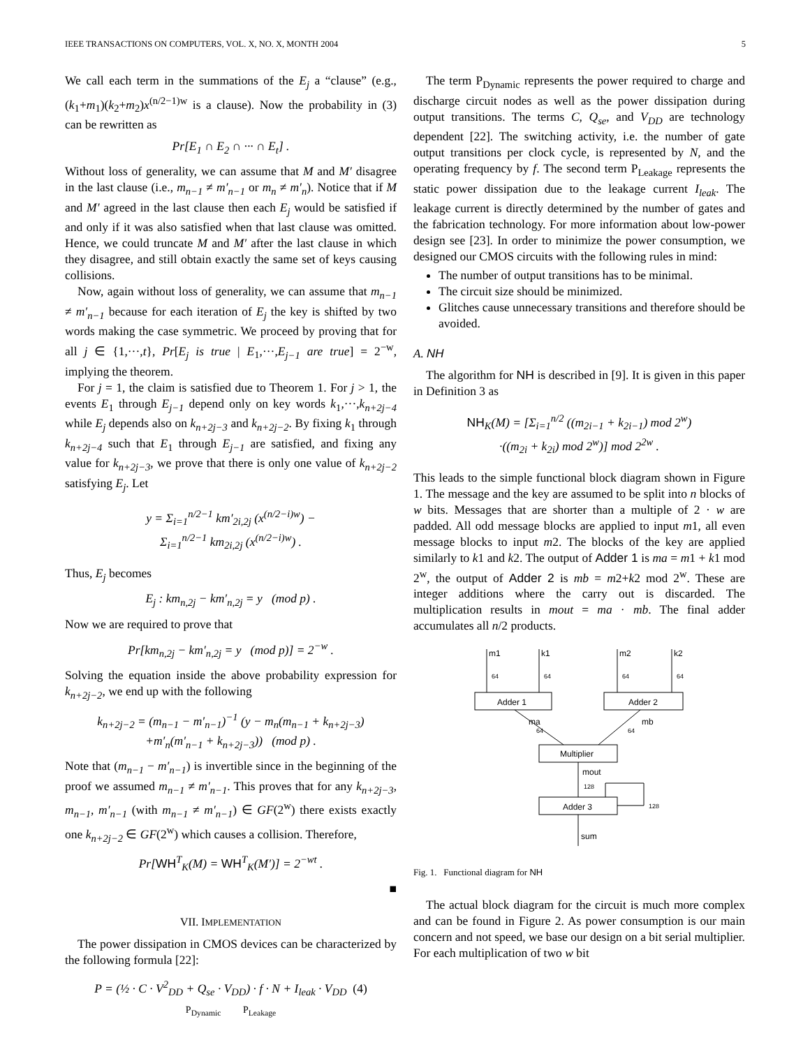IEEE TRANSACTIONS ON COMPUTERS, VOL. X, NO. X, MONTH 2004 5
We call each term in the summations of the E<sub>j</sub> a “clause” (e.g., (k<sub>1</sub>+m<sub>1</sub>)(k<sub>2</sub>+m<sub>2</sub>)x<sup>(n/2−1)w</sup> is a clause). Now the probability in (3) can be rewritten as
Pr[E<sub>1</sub> ∩ E<sub>2</sub> ∩ ··· ∩ E<sub>t</sub>] .
Without loss of generality, we can assume that M and M′ disagree in the last clause (i.e., m<sub>n−1</sub> ≠ m′<sub>n−1</sub> or m<sub>n</sub> ≠ m′<sub>n</sub>). Notice that if M and M′ agreed in the last clause then each E<sub>j</sub> would be satisfied if and only if it was also satisfied when that last clause was omitted. Hence, we could truncate M and M′ after the last clause in which they disagree, and still obtain exactly the same set of keys causing collisions.
Now, again without loss of generality, we can assume that m<sub>n−1</sub> ≠ m′<sub>n−1</sub> because for each iteration of E<sub>j</sub> the key is shifted by two words making the case symmetric. We proceed by proving that for all j ∈ {1,···,t}, Pr[E<sub>j</sub> is true | E<sub>1</sub>,···,E<sub>j−1</sub> are true] = 2<sup>−w</sup>, implying the theorem.
For j = 1, the claim is satisfied due to Theorem 1. For j > 1, the events E<sub>1</sub> through E<sub>j−1</sub> depend only on key words k<sub>1</sub>,···,k<sub>n+2j−4</sub> while E<sub>j</sub> depends also on k<sub>n+2j−3</sub> and k<sub>n+2j−2</sub>. By fixing k<sub>1</sub> through k<sub>n+2j−4</sub> such that E<sub>1</sub> through E<sub>j−1</sub> are satisfied, and fixing any value for k<sub>n+2j−3</sub>, we prove that there is only one value of k<sub>n+2j−2</sub> satisfying E<sub>j</sub>. Let
y = Σ<sub>i=1</sub><sup>n/2−1</sup> km′<sub>2i,2j</sub> (x<sup>(n/2−i)w</sup>) −
Σ<sub>i=1</sub><sup>n/2−1</sup> km<sub>2i,2j</sub> (x<sup>(n/2−i)w</sup>) .
Thus, E<sub>j</sub> becomes
E<sub>j</sub> : km<sub>n,2j</sub> − km′<sub>n,2j</sub> = y (mod p) .
Now we are required to prove that
Pr[km<sub>n,2j</sub> − km′<sub>n,2j</sub> = y (mod p)] = 2<sup>−w</sup> .
Solving the equation inside the above probability expression for k<sub>n+2j−2</sub>, we end up with the following
k<sub>n+2j−2</sub> = (m<sub>n−1</sub> − m′<sub>n−1</sub>)<sup>−1</sup> (y − m<sub>n</sub>(m<sub>n−1</sub> + k<sub>n+2j−3</sub>)
+m′<sub>n</sub>(m′<sub>n−1</sub> + k<sub>n+2j−3</sub>)) (mod p) .
Note that (m<sub>n−1</sub> − m′<sub>n−1</sub>) is invertible since in the beginning of the proof we assumed m<sub>n−1</sub> ≠ m′<sub>n−1</sub>. This proves that for any k<sub>n+2j−3</sub>, m<sub>n−1</sub>, m′<sub>n−1</sub> (with m<sub>n−1</sub> ≠ m′<sub>n−1</sub>) ∈ GF(2<sup>w</sup>) there exists exactly one k<sub>n+2j−2</sub> ∈ GF(2<sup>w</sup>) which causes a collision. Therefore,
Pr[WH<sup>T</sup><sub>K</sub>(M) = WH<sup>T</sup><sub>K</sub>(M′)] = 2<sup>−wt</sup> .
■
VII. IMPLEMENTATION
The power dissipation in CMOS devices can be characterized by the following formula [22]:
P = (½ · C · V<sup>2</sup><sub>DD</sub> + Q<sub>se</sub> · V<sub>DD</sub>) · f · N + I<sub>leak</sub> · V<sub>DD</sub> (4)
P<sub>Dynamic</sub> P<sub>Leakage</sub>
The term P<sub>Dynamic</sub> represents the power required to charge and discharge circuit nodes as well as the power dissipation during output transitions. The terms C, Q<sub>se</sub>, and V<sub>DD</sub> are technology dependent [22]. The switching activity, i.e. the number of gate output transitions per clock cycle, is represented by N, and the operating frequency by f. The second term P<sub>Leakage</sub> represents the static power dissipation due to the leakage current I<sub>leak</sub>. The leakage current is directly determined by the number of gates and the fabrication technology. For more information about low-power design see [23]. In order to minimize the power consumption, we designed our CMOS circuits with the following rules in mind:
The number of output transitions has to be minimal.
The circuit size should be minimized.
Glitches cause unnecessary transitions and therefore should be avoided.
A. NH
The algorithm for NH is described in [9]. It is given in this paper in Definition 3 as
NH<sub>K</sub>(M) = [Σ<sub>i=1</sub><sup>n/2</sup> ((m<sub>2i−1</sub> + k<sub>2i−1</sub>) mod 2<sup>w</sup>)
·((m<sub>2i</sub> + k<sub>2i</sub>) mod 2<sup>w</sup>)] mod 2<sup>2w</sup> .
This leads to the simple functional block diagram shown in Figure 1. The message and the key are assumed to be split into n blocks of w bits. Messages that are shorter than a multiple of 2 · w are padded. All odd message blocks are applied to input m1, all even message blocks to input m2. The blocks of the key are applied similarly to k1 and k2. The output of Adder 1 is ma = m1 + k1 mod 2<sup>w</sup>, the output of Adder 2 is mb = m2+k2 mod 2<sup>w</sup>. These are integer additions where the carry out is discarded. The multiplication results in mout = ma · mb. The final adder accumulates all n/2 products.
m1
k1
m2
k2
64
64
64
64
Adder 1
Adder 2
ma
mb
64
64
Multiplier
mout
128
128
Adder 3
sum
Fig. 1. Functional diagram for NH
The actual block diagram for the circuit is much more complex and can be found in Figure 2. As power consumption is our main concern and not speed, we base our design on a bit serial multiplier. For each multiplication of two w bit